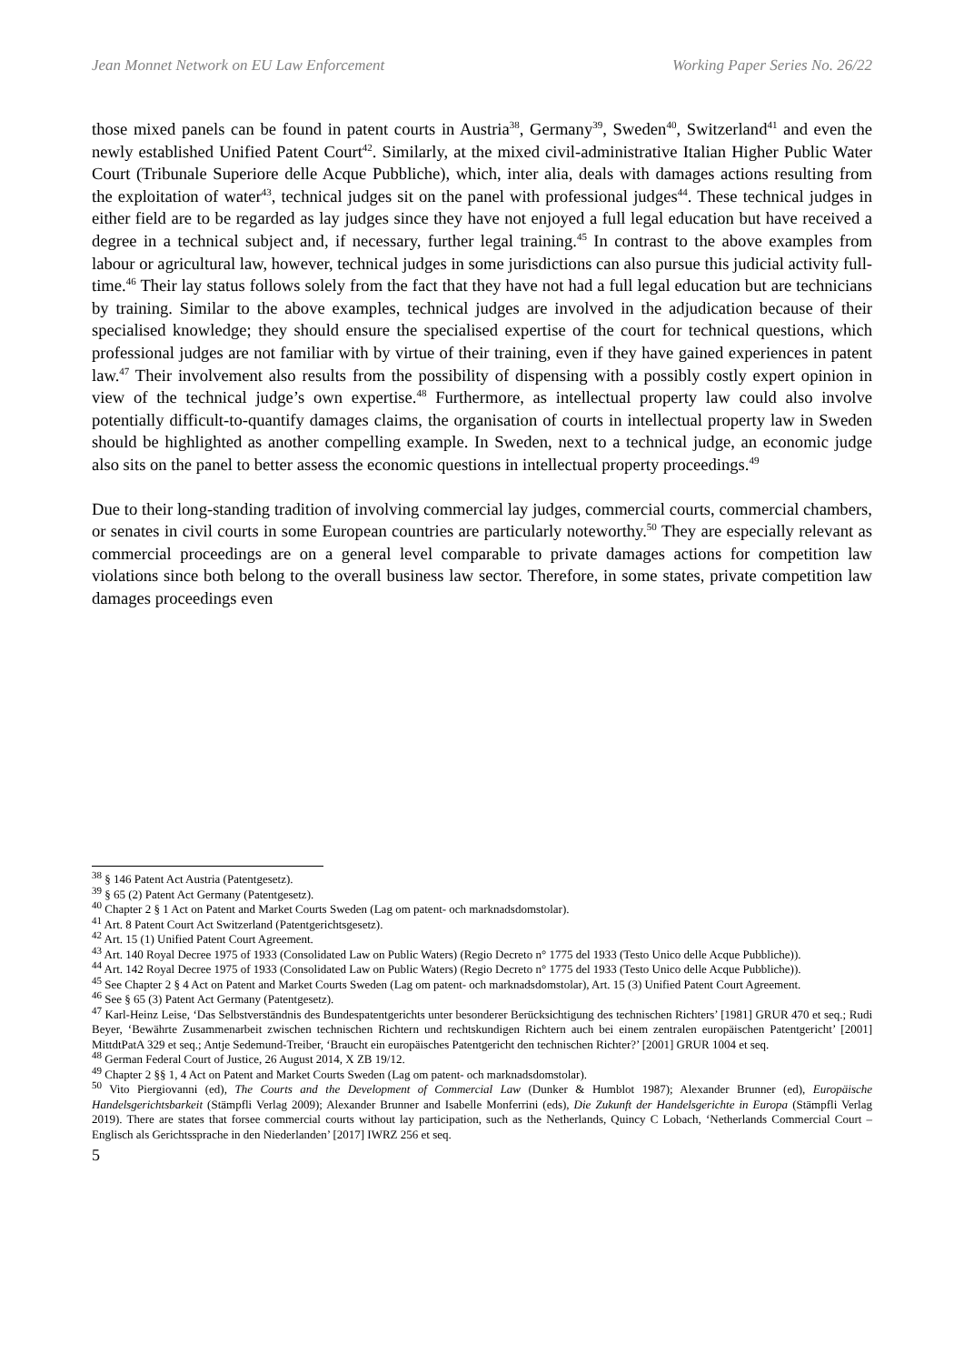Jean Monnet Network on EU Law Enforcement Working Paper Series No. 26/22
those mixed panels can be found in patent courts in Austria<sup>38</sup>, Germany<sup>39</sup>, Sweden<sup>40</sup>, Switzerland<sup>41</sup> and even the newly established Unified Patent Court<sup>42</sup>. Similarly, at the mixed civil-administrative Italian Higher Public Water Court (Tribunale Superiore delle Acque Pubbliche), which, inter alia, deals with damages actions resulting from the exploitation of water<sup>43</sup>, technical judges sit on the panel with professional judges<sup>44</sup>. These technical judges in either field are to be regarded as lay judges since they have not enjoyed a full legal education but have received a degree in a technical subject and, if necessary, further legal training.<sup>45</sup> In contrast to the above examples from labour or agricultural law, however, technical judges in some jurisdictions can also pursue this judicial activity full-time.<sup>46</sup> Their lay status follows solely from the fact that they have not had a full legal education but are technicians by training. Similar to the above examples, technical judges are involved in the adjudication because of their specialised knowledge; they should ensure the specialised expertise of the court for technical questions, which professional judges are not familiar with by virtue of their training, even if they have gained experiences in patent law.<sup>47</sup> Their involvement also results from the possibility of dispensing with a possibly costly expert opinion in view of the technical judge’s own expertise.<sup>48</sup> Furthermore, as intellectual property law could also involve potentially difficult-to-quantify damages claims, the organisation of courts in intellectual property law in Sweden should be highlighted as another compelling example. In Sweden, next to a technical judge, an economic judge also sits on the panel to better assess the economic questions in intellectual property proceedings.<sup>49</sup>
Due to their long-standing tradition of involving commercial lay judges, commercial courts, commercial chambers, or senates in civil courts in some European countries are particularly noteworthy.<sup>50</sup> They are especially relevant as commercial proceedings are on a general level comparable to private damages actions for competition law violations since both belong to the overall business law sector. Therefore, in some states, private competition law damages proceedings even
<sup>38</sup> § 146 Patent Act Austria (Patentgesetz).
<sup>39</sup> § 65 (2) Patent Act Germany (Patentgesetz).
<sup>40</sup> Chapter 2 § 1 Act on Patent and Market Courts Sweden (Lag om patent- och marknadsdomstolar).
<sup>41</sup> Art. 8 Patent Court Act Switzerland (Patentgerichtsgesetz).
<sup>42</sup> Art. 15 (1) Unified Patent Court Agreement.
<sup>43</sup> Art. 140 Royal Decree 1975 of 1933 (Consolidated Law on Public Waters) (Regio Decreto n° 1775 del 1933 (Testo Unico delle Acque Pubbliche)).
<sup>44</sup> Art. 142 Royal Decree 1975 of 1933 (Consolidated Law on Public Waters) (Regio Decreto n° 1775 del 1933 (Testo Unico delle Acque Pubbliche)).
<sup>45</sup> See Chapter 2 § 4 Act on Patent and Market Courts Sweden (Lag om patent- och marknadsdomstolar), Art. 15 (3) Unified Patent Court Agreement.
<sup>46</sup> See § 65 (3) Patent Act Germany (Patentgesetz).
<sup>47</sup> Karl-Heinz Leise, ‘Das Selbstverständnis des Bundespatentgerichts unter besonderer Berücksichtigung des technischen Richters’ [1981] GRUR 470 et seq.; Rudi Beyer, ‘Bewährte Zusammenarbeit zwischen technischen Richtern und rechtskundigen Richtern auch bei einem zentralen europäischen Patentgericht’ [2001] MittdtPatA 329 et seq.; Antje Sedemund-Treiber, ‘Braucht ein europäisches Patentgericht den technischen Richter?’ [2001] GRUR 1004 et seq.
<sup>48</sup> German Federal Court of Justice, 26 August 2014, X ZB 19/12.
<sup>49</sup> Chapter 2 §§ 1, 4 Act on Patent and Market Courts Sweden (Lag om patent- och marknadsdomstolar).
<sup>50</sup> Vito Piergiovanni (ed), The Courts and the Development of Commercial Law (Dunker & Humblot 1987); Alexander Brunner (ed), Europäische Handelsgerichtsbarkeit (Stämpfli Verlag 2009); Alexander Brunner and Isabelle Monferrini (eds), Die Zukunft der Handelsgerichte in Europa (Stämpfli Verlag 2019). There are states that forsee commercial courts without lay participation, such as the Netherlands, Quincy C Lobach, ‘Netherlands Commercial Court – Englisch als Gerichtssprache in den Niederlanden’ [2017] IWRZ 256 et seq.
5